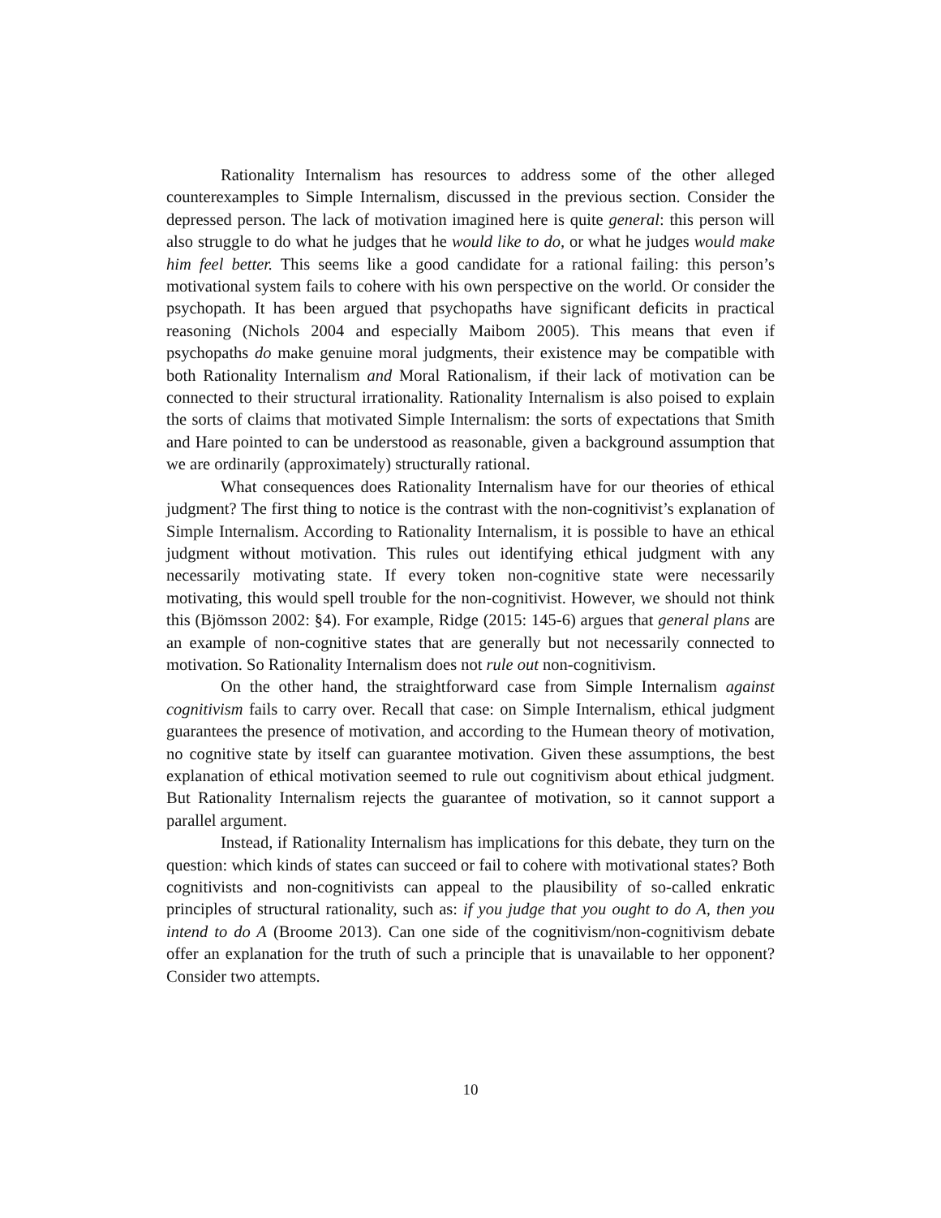Rationality Internalism has resources to address some of the other alleged counterexamples to Simple Internalism, discussed in the previous section. Consider the depressed person. The lack of motivation imagined here is quite general: this person will also struggle to do what he judges that he would like to do, or what he judges would make him feel better. This seems like a good candidate for a rational failing: this person’s motivational system fails to cohere with his own perspective on the world. Or consider the psychopath. It has been argued that psychopaths have significant deficits in practical reasoning (Nichols 2004 and especially Maibom 2005). This means that even if psychopaths do make genuine moral judgments, their existence may be compatible with both Rationality Internalism and Moral Rationalism, if their lack of motivation can be connected to their structural irrationality. Rationality Internalism is also poised to explain the sorts of claims that motivated Simple Internalism: the sorts of expectations that Smith and Hare pointed to can be understood as reasonable, given a background assumption that we are ordinarily (approximately) structurally rational.
What consequences does Rationality Internalism have for our theories of ethical judgment? The first thing to notice is the contrast with the non-cognitivist’s explanation of Simple Internalism. According to Rationality Internalism, it is possible to have an ethical judgment without motivation. This rules out identifying ethical judgment with any necessarily motivating state. If every token non-cognitive state were necessarily motivating, this would spell trouble for the non-cognitivist. However, we should not think this (Bjömsson 2002: §4). For example, Ridge (2015: 145-6) argues that general plans are an example of non-cognitive states that are generally but not necessarily connected to motivation. So Rationality Internalism does not rule out non-cognitivism.
On the other hand, the straightforward case from Simple Internalism against cognitivism fails to carry over. Recall that case: on Simple Internalism, ethical judgment guarantees the presence of motivation, and according to the Humean theory of motivation, no cognitive state by itself can guarantee motivation. Given these assumptions, the best explanation of ethical motivation seemed to rule out cognitivism about ethical judgment. But Rationality Internalism rejects the guarantee of motivation, so it cannot support a parallel argument.
Instead, if Rationality Internalism has implications for this debate, they turn on the question: which kinds of states can succeed or fail to cohere with motivational states? Both cognitivists and non-cognitivists can appeal to the plausibility of so-called enkratic principles of structural rationality, such as: if you judge that you ought to do A, then you intend to do A (Broome 2013). Can one side of the cognitivism/non-cognitivism debate offer an explanation for the truth of such a principle that is unavailable to her opponent? Consider two attempts.
10